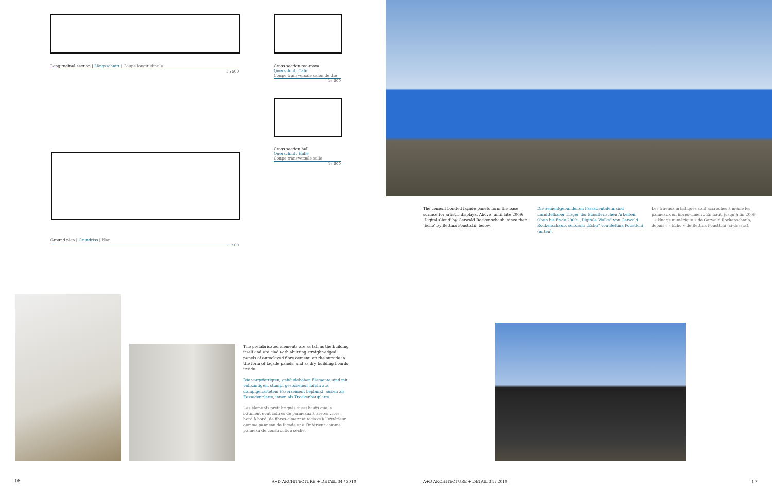Longitudinal section | Längsschnitt | Coupe longitudinale
1 : 500
Cross section tea-room
Querschnitt Café
Coupe transversale salon de thé
1 : 500
Cross section hall
Querschnitt Halle
Coupe transversale salle
1 : 500
Ground plan | Grundriss | Plan
1 : 500
The cement bonded façade panels form the base surface for artistic displays. Above, until late 2009: ‘Digital Cloud’ by Gerwald Rockenschaub, since then: ‘Echo’ by Bettina Pousttchi, below.
Die zementgebundenen Fassadentafeln sind unmittelbarer Träger der künstlerischen Arbeiten. Oben bis Ende 2009: „Digitale Wolke“ von Gerwald Rockenschaub, seitdem: „Echo“ von Bettina Pousttchi (unten).
Les travaux artistiques sont accrochés à même les panneaux en fibres-ciment. En haut, jusqu’à fin 2009 : « Nuage numérique » de Gerwald Rockenschaub, depuis : « Echo » de Bettina Pousttchi (ci-dessus).
The prefabricated elements are as tall as the building itself and are clad with abutting straight-edged panels of autoclaved fibre cement, on the outside in the form of façade panels, and as dry building boards inside.
Die vorgefertigten, gebäudehohen Elemente sind mit vollkantigen, stumpf gestoßenen Tafeln aus dampfgehärtetem Faserzement beplankt, außen als Fassadenplatte, innen als Trockenbauplatte.
Les éléments préfabriqués aussi hauts que le bâtiment sont coffrés de panneaux à arêtes vives, bord à bord, de fibres-ciment autoclavé à l’extérieur comme panneau de façade et à l’intérieur comme panneau de construction sèche.
16
A+D ARCHITECTURE + DETAIL 34 / 2010
A+D ARCHITECTURE + DETAIL 34 / 2010
17